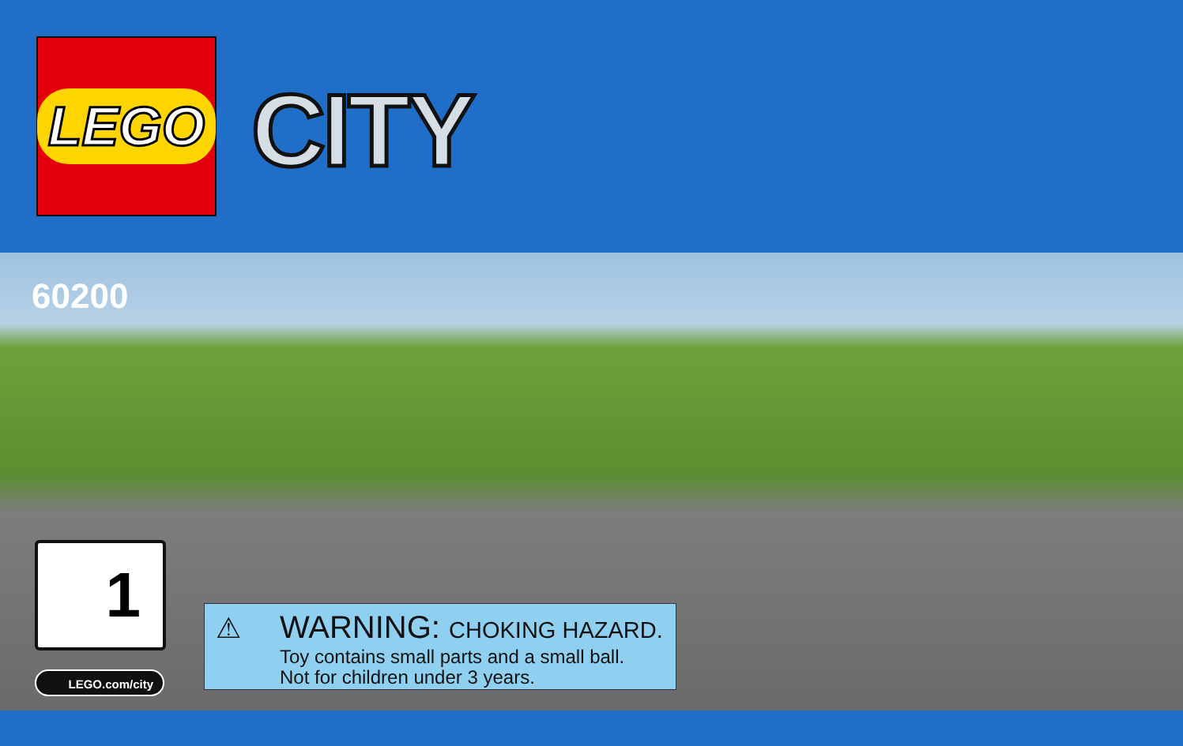LEGO
CITY
60200
1
LEGO.com/city
⚠
WARNING: CHOKING HAZARD.
Toy contains small parts and a small ball.
Not for children under 3 years.